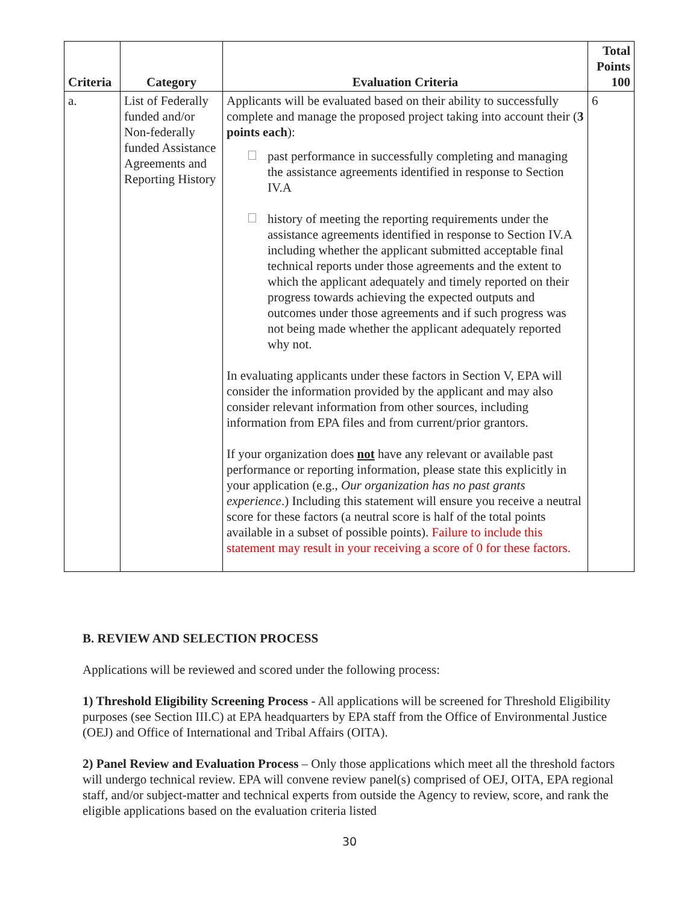| Criteria | Category | Evaluation Criteria | Total Points 100 |
| --- | --- | --- | --- |
| a. | List of Federally funded and/or Non-federally funded Assistance Agreements and Reporting History | Applicants will be evaluated based on their ability to successfully complete and manage the proposed project taking into account their ( 3 points each ): past performance in successfully completing and managing the assistance agreements identified in response to Section IV.A history of meeting the reporting requirements under the assistance agreements identified in response to Section IV.A including whether the applicant submitted acceptable final technical reports under those agreements and the extent to which the applicant adequately and timely reported on their progress towards achieving the expected outputs and outcomes under those agreements and if such progress was not being made whether the applicant adequately reported why not. In evaluating applicants under these factors in Section V, EPA will consider the information provided by the applicant and may also consider relevant information from other sources, including information from EPA files and from current/prior grantors. If your organization does not have any relevant or available past performance or reporting information, please state this explicitly in your application (e.g., Our organization has no past grants experience .) Including this statement will ensure you receive a neutral score for these factors (a neutral score is half of the total points available in a subset of possible points). Failure to include this statement may result in your receiving a score of 0 for these factors. | 6 |
B. REVIEW AND SELECTION PROCESS
Applications will be reviewed and scored under the following process:
1) Threshold Eligibility Screening Process - All applications will be screened for Threshold Eligibility purposes (see Section III.C) at EPA headquarters by EPA staff from the Office of Environmental Justice (OEJ) and Office of International and Tribal Affairs (OITA).
2) Panel Review and Evaluation Process – Only those applications which meet all the threshold factors will undergo technical review. EPA will convene review panel(s) comprised of OEJ, OITA, EPA regional staff, and/or subject-matter and technical experts from outside the Agency to review, score, and rank the eligible applications based on the evaluation criteria listed
30